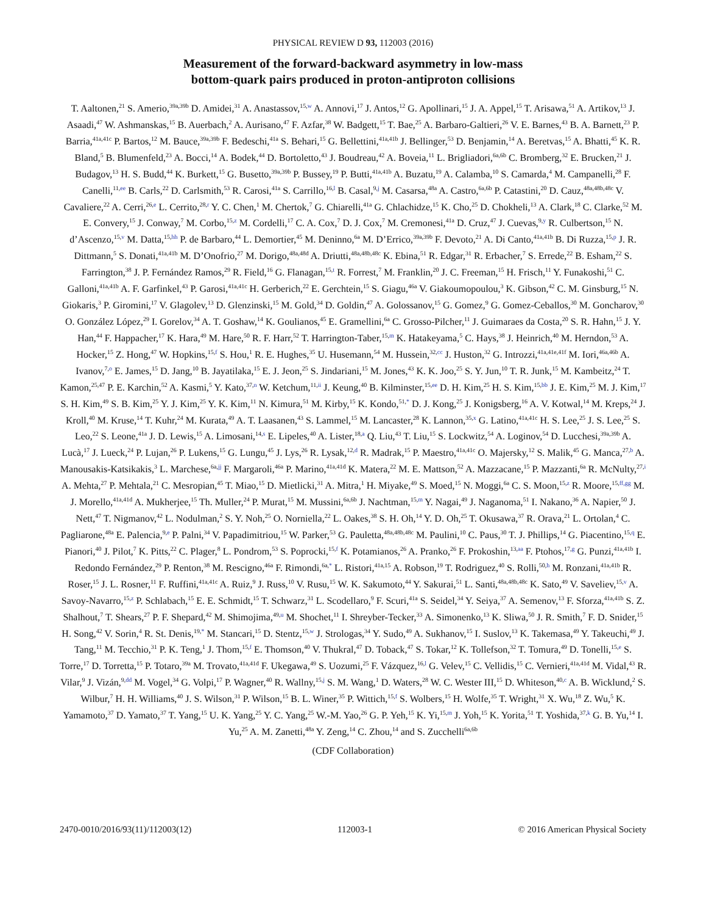PHYSICAL REVIEW D 93, 112003 (2016)
Measurement of the forward-backward asymmetry in low-mass
bottom-quark pairs produced in proton-antiproton collisions
T. Aaltonen,<sup>21</sup> S. Amerio,<sup>39a,39b</sup> D. Amidei,<sup>31</sup> A. Anastassov,<sup>15,w</sup> A. Annovi,<sup>17</sup> J. Antos,<sup>12</sup> G. Apollinari,<sup>15</sup> J. A. Appel,<sup>15</sup> T. Arisawa,<sup>51</sup> A. Artikov,<sup>13</sup> J. Asaadi,<sup>47</sup> W. Ashmanskas,<sup>15</sup> B. Auerbach,<sup>2</sup> A. Aurisano,<sup>47</sup> F. Azfar,<sup>38</sup> W. Badgett,<sup>15</sup> T. Bae,<sup>25</sup> A. Barbaro-Galtieri,<sup>26</sup> V. E. Barnes,<sup>43</sup> B. A. Barnett,<sup>23</sup> P. Barria,<sup>41a,41c</sup> P. Bartos,<sup>12</sup> M. Bauce,<sup>39a,39b</sup> F. Bedeschi,<sup>41a</sup> S. Behari,<sup>15</sup> G. Bellettini,<sup>41a,41b</sup> J. Bellinger,<sup>53</sup> D. Benjamin,<sup>14</sup> A. Beretvas,<sup>15</sup> A. Bhatti,<sup>45</sup> K. R. Bland,<sup>5</sup> B. Blumenfeld,<sup>23</sup> A. Bocci,<sup>14</sup> A. Bodek,<sup>44</sup> D. Bortoletto,<sup>43</sup> J. Boudreau,<sup>42</sup> A. Boveia,<sup>11</sup> L. Brigliadori,<sup>6a,6b</sup> C. Bromberg,<sup>32</sup> E. Brucken,<sup>21</sup> J. Budagov,<sup>13</sup> H. S. Budd,<sup>44</sup> K. Burkett,<sup>15</sup> G. Busetto,<sup>39a,39b</sup> P. Bussey,<sup>19</sup> P. Butti,<sup>41a,41b</sup> A. Buzatu,<sup>19</sup> A. Calamba,<sup>10</sup> S. Camarda,<sup>4</sup> M. Campanelli,<sup>28</sup> F. Canelli,<sup>11,ee</sup> B. Carls,<sup>22</sup> D. Carlsmith,<sup>53</sup> R. Carosi,<sup>41a</sup> S. Carrillo,<sup>16,l</sup> B. Casal,<sup>9,j</sup> M. Casarsa,<sup>48a</sup> A. Castro,<sup>6a,6b</sup> P. Catastini,<sup>20</sup> D. Cauz,<sup>48a,48b,48c</sup> V. Cavaliere,<sup>22</sup> A. Cerri,<sup>26,e</sup> L. Cerrito,<sup>28,r</sup> Y. C. Chen,<sup>1</sup> M. Chertok,<sup>7</sup> G. Chiarelli,<sup>41a</sup> G. Chlachidze,<sup>15</sup> K. Cho,<sup>25</sup> D. Chokheli,<sup>13</sup> A. Clark,<sup>18</sup> C. Clarke,<sup>52</sup> M. E. Convery,<sup>15</sup> J. Conway,<sup>7</sup> M. Corbo,<sup>15,z</sup> M. Cordelli,<sup>17</sup> C. A. Cox,<sup>7</sup> D. J. Cox,<sup>7</sup> M. Cremonesi,<sup>41a</sup> D. Cruz,<sup>47</sup> J. Cuevas,<sup>9,y</sup> R. Culbertson,<sup>15</sup> N. d’Ascenzo,<sup>15,v</sup> M. Datta,<sup>15,hh</sup> P. de Barbaro,<sup>44</sup> L. Demortier,<sup>45</sup> M. Deninno,<sup>6a</sup> M. D’Errico,<sup>39a,39b</sup> F. Devoto,<sup>21</sup> A. Di Canto,<sup>41a,41b</sup> B. Di Ruzza,<sup>15,p</sup> J. R. Dittmann,<sup>5</sup> S. Donati,<sup>41a,41b</sup> M. D’Onofrio,<sup>27</sup> M. Dorigo,<sup>48a,48d</sup> A. Driutti,<sup>48a,48b,48c</sup> K. Ebina,<sup>51</sup> R. Edgar,<sup>31</sup> R. Erbacher,<sup>7</sup> S. Errede,<sup>22</sup> B. Esham,<sup>22</sup> S. Farrington,<sup>38</sup> J. P. Fernández Ramos,<sup>29</sup> R. Field,<sup>16</sup> G. Flanagan,<sup>15,t</sup> R. Forrest,<sup>7</sup> M. Franklin,<sup>20</sup> J. C. Freeman,<sup>15</sup> H. Frisch,<sup>11</sup> Y. Funakoshi,<sup>51</sup> C. Galloni,<sup>41a,41b</sup> A. F. Garfinkel,<sup>43</sup> P. Garosi,<sup>41a,41c</sup> H. Gerberich,<sup>22</sup> E. Gerchtein,<sup>15</sup> S. Giagu,<sup>46a</sup> V. Giakoumopoulou,<sup>3</sup> K. Gibson,<sup>42</sup> C. M. Ginsburg,<sup>15</sup> N. Giokaris,<sup>3</sup> P. Giromini,<sup>17</sup> V. Glagolev,<sup>13</sup> D. Glenzinski,<sup>15</sup> M. Gold,<sup>34</sup> D. Goldin,<sup>47</sup> A. Golossanov,<sup>15</sup> G. Gomez,<sup>9</sup> G. Gomez-Ceballos,<sup>30</sup> M. Goncharov,<sup>30</sup> O. González López,<sup>29</sup> I. Gorelov,<sup>34</sup> A. T. Goshaw,<sup>14</sup> K. Goulianos,<sup>45</sup> E. Gramellini,<sup>6a</sup> C. Grosso-Pilcher,<sup>11</sup> J. Guimaraes da Costa,<sup>20</sup> S. R. Hahn,<sup>15</sup> J. Y. Han,<sup>44</sup> F. Happacher,<sup>17</sup> K. Hara,<sup>49</sup> M. Hare,<sup>50</sup> R. F. Harr,<sup>52</sup> T. Harrington-Taber,<sup>15,m</sup> K. Hatakeyama,<sup>5</sup> C. Hays,<sup>38</sup> J. Heinrich,<sup>40</sup> M. Herndon,<sup>53</sup> A. Hocker,<sup>15</sup> Z. Hong,<sup>47</sup> W. Hopkins,<sup>15,f</sup> S. Hou,<sup>1</sup> R. E. Hughes,<sup>35</sup> U. Husemann,<sup>54</sup> M. Hussein,<sup>32,cc</sup> J. Huston,<sup>32</sup> G. Introzzi,<sup>41a,41e,41f</sup> M. Iori,<sup>46a,46b</sup> A. Ivanov,<sup>7,o</sup> E. James,<sup>15</sup> D. Jang,<sup>10</sup> B. Jayatilaka,<sup>15</sup> E. J. Jeon,<sup>25</sup> S. Jindariani,<sup>15</sup> M. Jones,<sup>43</sup> K. K. Joo,<sup>25</sup> S. Y. Jun,<sup>10</sup> T. R. Junk,<sup>15</sup> M. Kambeitz,<sup>24</sup> T. Kamon,<sup>25,47</sup> P. E. Karchin,<sup>52</sup> A. Kasmi,<sup>5</sup> Y. Kato,<sup>37,n</sup> W. Ketchum,<sup>11,ii</sup> J. Keung,<sup>40</sup> B. Kilminster,<sup>15,ee</sup> D. H. Kim,<sup>25</sup> H. S. Kim,<sup>15,bb</sup> J. E. Kim,<sup>25</sup> M. J. Kim,<sup>17</sup> S. H. Kim,<sup>49</sup> S. B. Kim,<sup>25</sup> Y. J. Kim,<sup>25</sup> Y. K. Kim,<sup>11</sup> N. Kimura,<sup>51</sup> M. Kirby,<sup>15</sup> K. Kondo,<sup>51,*</sup> D. J. Kong,<sup>25</sup> J. Konigsberg,<sup>16</sup> A. V. Kotwal,<sup>14</sup> M. Kreps,<sup>24</sup> J. Kroll,<sup>40</sup> M. Kruse,<sup>14</sup> T. Kuhr,<sup>24</sup> M. Kurata,<sup>49</sup> A. T. Laasanen,<sup>43</sup> S. Lammel,<sup>15</sup> M. Lancaster,<sup>28</sup> K. Lannon,<sup>35,x</sup> G. Latino,<sup>41a,41c</sup> H. S. Lee,<sup>25</sup> J. S. Lee,<sup>25</sup> S. Leo,<sup>22</sup> S. Leone,<sup>41a</sup> J. D. Lewis,<sup>15</sup> A. Limosani,<sup>14,s</sup> E. Lipeles,<sup>40</sup> A. Lister,<sup>18,a</sup> Q. Liu,<sup>43</sup> T. Liu,<sup>15</sup> S. Lockwitz,<sup>54</sup> A. Loginov,<sup>54</sup> D. Lucchesi,<sup>39a,39b</sup> A. Lucà,<sup>17</sup> J. Lueck,<sup>24</sup> P. Lujan,<sup>26</sup> P. Lukens,<sup>15</sup> G. Lungu,<sup>45</sup> J. Lys,<sup>26</sup> R. Lysak,<sup>12,d</sup> R. Madrak,<sup>15</sup> P. Maestro,<sup>41a,41c</sup> O. Majersky,<sup>12</sup> S. Malik,<sup>45</sup> G. Manca,<sup>27,b</sup> A. Manousakis-Katsikakis,<sup>3</sup> L. Marchese,<sup>6a,jj</sup> F. Margaroli,<sup>46a</sup> P. Marino,<sup>41a,41d</sup> K. Matera,<sup>22</sup> M. E. Mattson,<sup>52</sup> A. Mazzacane,<sup>15</sup> P. Mazzanti,<sup>6a</sup> R. McNulty,<sup>27,i</sup> A. Mehta,<sup>27</sup> P. Mehtala,<sup>21</sup> C. Mesropian,<sup>45</sup> T. Miao,<sup>15</sup> D. Mietlicki,<sup>31</sup> A. Mitra,<sup>1</sup> H. Miyake,<sup>49</sup> S. Moed,<sup>15</sup> N. Moggi,<sup>6a</sup> C. S. Moon,<sup>15,z</sup> R. Moore,<sup>15,ff,gg</sup> M. J. Morello,<sup>41a,41d</sup> A. Mukherjee,<sup>15</sup> Th. Muller,<sup>24</sup> P. Murat,<sup>15</sup> M. Mussini,<sup>6a,6b</sup> J. Nachtman,<sup>15,m</sup> Y. Nagai,<sup>49</sup> J. Naganoma,<sup>51</sup> I. Nakano,<sup>36</sup> A. Napier,<sup>50</sup> J. Nett,<sup>47</sup> T. Nigmanov,<sup>42</sup> L. Nodulman,<sup>2</sup> S. Y. Noh,<sup>25</sup> O. Norniella,<sup>22</sup> L. Oakes,<sup>38</sup> S. H. Oh,<sup>14</sup> Y. D. Oh,<sup>25</sup> T. Okusawa,<sup>37</sup> R. Orava,<sup>21</sup> L. Ortolan,<sup>4</sup> C. Pagliarone,<sup>48a</sup> E. Palencia,<sup>9,e</sup> P. Palni,<sup>34</sup> V. Papadimitriou,<sup>15</sup> W. Parker,<sup>53</sup> G. Pauletta,<sup>48a,48b,48c</sup> M. Paulini,<sup>10</sup> C. Paus,<sup>30</sup> T. J. Phillips,<sup>14</sup> G. Piacentino,<sup>15,q</sup> E. Pianori,<sup>40</sup> J. Pilot,<sup>7</sup> K. Pitts,<sup>22</sup> C. Plager,<sup>8</sup> L. Pondrom,<sup>53</sup> S. Poprocki,<sup>15,f</sup> K. Potamianos,<sup>26</sup> A. Pranko,<sup>26</sup> F. Prokoshin,<sup>13,aa</sup> F. Ptohos,<sup>17,g</sup> G. Punzi,<sup>41a,41b</sup> I. Redondo Fernández,<sup>29</sup> P. Renton,<sup>38</sup> M. Rescigno,<sup>46a</sup> F. Rimondi,<sup>6a,*</sup> L. Ristori,<sup>41a,15</sup> A. Robson,<sup>19</sup> T. Rodriguez,<sup>40</sup> S. Rolli,<sup>50,h</sup> M. Ronzani,<sup>41a,41b</sup> R. Roser,<sup>15</sup> J. L. Rosner,<sup>11</sup> F. Ruffini,<sup>41a,41c</sup> A. Ruiz,<sup>9</sup> J. Russ,<sup>10</sup> V. Rusu,<sup>15</sup> W. K. Sakumoto,<sup>44</sup> Y. Sakurai,<sup>51</sup> L. Santi,<sup>48a,48b,48c</sup> K. Sato,<sup>49</sup> V. Saveliev,<sup>15,v</sup> A. Savoy-Navarro,<sup>15,z</sup> P. Schlabach,<sup>15</sup> E. E. Schmidt,<sup>15</sup> T. Schwarz,<sup>31</sup> L. Scodellaro,<sup>9</sup> F. Scuri,<sup>41a</sup> S. Seidel,<sup>34</sup> Y. Seiya,<sup>37</sup> A. Semenov,<sup>13</sup> F. Sforza,<sup>41a,41b</sup> S. Z. Shalhout,<sup>7</sup> T. Shears,<sup>27</sup> P. F. Shepard,<sup>42</sup> M. Shimojima,<sup>49,u</sup> M. Shochet,<sup>11</sup> I. Shreyber-Tecker,<sup>33</sup> A. Simonenko,<sup>13</sup> K. Sliwa,<sup>50</sup> J. R. Smith,<sup>7</sup> F. D. Snider,<sup>15</sup> H. Song,<sup>42</sup> V. Sorin,<sup>4</sup> R. St. Denis,<sup>19,*</sup> M. Stancari,<sup>15</sup> D. Stentz,<sup>15,w</sup> J. Strologas,<sup>34</sup> Y. Sudo,<sup>49</sup> A. Sukhanov,<sup>15</sup> I. Suslov,<sup>13</sup> K. Takemasa,<sup>49</sup> Y. Takeuchi,<sup>49</sup> J. Tang,<sup>11</sup> M. Tecchio,<sup>31</sup> P. K. Teng,<sup>1</sup> J. Thom,<sup>15,f</sup> E. Thomson,<sup>40</sup> V. Thukral,<sup>47</sup> D. Toback,<sup>47</sup> S. Tokar,<sup>12</sup> K. Tollefson,<sup>32</sup> T. Tomura,<sup>49</sup> D. Tonelli,<sup>15,e</sup> S. Torre,<sup>17</sup> D. Torretta,<sup>15</sup> P. Totaro,<sup>39a</sup> M. Trovato,<sup>41a,41d</sup> F. Ukegawa,<sup>49</sup> S. Uozumi,<sup>25</sup> F. Vázquez,<sup>16,l</sup> G. Velev,<sup>15</sup> C. Vellidis,<sup>15</sup> C. Vernieri,<sup>41a,41d</sup> M. Vidal,<sup>43</sup> R. Vilar,<sup>9</sup> J. Vizán,<sup>9,dd</sup> M. Vogel,<sup>34</sup> G. Volpi,<sup>17</sup> P. Wagner,<sup>40</sup> R. Wallny,<sup>15,j</sup> S. M. Wang,<sup>1</sup> D. Waters,<sup>28</sup> W. C. Wester III,<sup>15</sup> D. Whiteson,<sup>40,c</sup> A. B. Wicklund,<sup>2</sup> S. Wilbur,<sup>7</sup> H. H. Williams,<sup>40</sup> J. S. Wilson,<sup>31</sup> P. Wilson,<sup>15</sup> B. L. Winer,<sup>35</sup> P. Wittich,<sup>15,f</sup> S. Wolbers,<sup>15</sup> H. Wolfe,<sup>35</sup> T. Wright,<sup>31</sup> X. Wu,<sup>18</sup> Z. Wu,<sup>5</sup> K. Yamamoto,<sup>37</sup> D. Yamato,<sup>37</sup> T. Yang,<sup>15</sup> U. K. Yang,<sup>25</sup> Y. C. Yang,<sup>25</sup> W.-M. Yao,<sup>26</sup> G. P. Yeh,<sup>15</sup> K. Yi,<sup>15,m</sup> J. Yoh,<sup>15</sup> K. Yorita,<sup>51</sup> T. Yoshida,<sup>37,k</sup> G. B. Yu,<sup>14</sup> I. Yu,<sup>25</sup> A. M. Zanetti,<sup>48a</sup> Y. Zeng,<sup>14</sup> C. Zhou,<sup>14</sup> and S. Zucchelli<sup>6a,6b</sup>
(CDF Collaboration)
2470-0010/2016/93(11)/112003(12) 112003-1 © 2016 American Physical Society